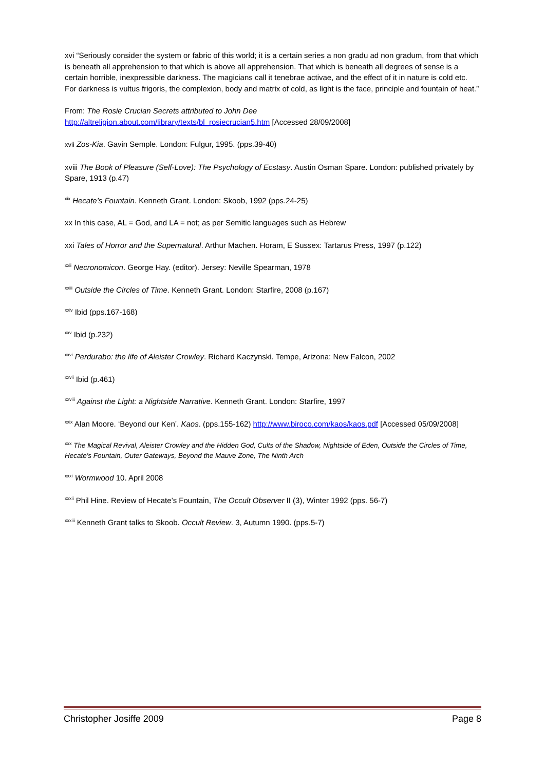xvi “Seriously consider the system or fabric of this world; it is a certain series a non gradu ad non gradum, from that which is beneath all apprehension to that which is above all apprehension. That which is beneath all degrees of sense is a certain horrible, inexpressible darkness. The magicians call it tenebrae activae, and the effect of it in nature is cold etc. For darkness is vultus frigoris, the complexion, body and matrix of cold, as light is the face, principle and fountain of heat.”
From: The Rosie Crucian Secrets attributed to John Dee
http://altreligion.about.com/library/texts/bl_rosiecrucian5.htm [Accessed 28/09/2008]
xvii Zos-Kia. Gavin Semple. London: Fulgur, 1995. (pps.39-40)
xviii The Book of Pleasure (Self-Love): The Psychology of Ecstasy. Austin Osman Spare. London: published privately by Spare, 1913 (p.47)
<sup>xix</sup> Hecate’s Fountain. Kenneth Grant. London: Skoob, 1992 (pps.24-25)
xx In this case, AL = God, and LA = not; as per Semitic languages such as Hebrew
xxi Tales of Horror and the Supernatural. Arthur Machen. Horam, E Sussex: Tartarus Press, 1997 (p.122)
<sup>xxii</sup> Necronomicon. George Hay. (editor). Jersey: Neville Spearman, 1978
<sup>xxiii</sup> Outside the Circles of Time. Kenneth Grant. London: Starfire, 2008 (p.167)
<sup>xxiv</sup> Ibid (pps.167-168)
<sup>xxv</sup> Ibid (p.232)
<sup>xxvi</sup> Perdurabo: the life of Aleister Crowley. Richard Kaczynski. Tempe, Arizona: New Falcon, 2002
<sup>xxvii</sup> Ibid (p.461)
<sup>xxviii</sup> Against the Light: a Nightside Narrative. Kenneth Grant. London: Starfire, 1997
<sup>xxix</sup> Alan Moore. ‘Beyond our Ken’. Kaos. (pps.155-162) http://www.biroco.com/kaos/kaos.pdf [Accessed 05/09/2008]
<sup>xxx</sup> The Magical Revival, Aleister Crowley and the Hidden God, Cults of the Shadow, Nightside of Eden, Outside the Circles of Time, Hecate's Fountain, Outer Gateways, Beyond the Mauve Zone, The Ninth Arch
<sup>xxxi</sup> Wormwood 10. April 2008
<sup>xxxii</sup> Phil Hine. Review of Hecate’s Fountain, The Occult Observer II (3), Winter 1992 (pps. 56-7)
<sup>xxxiii</sup> Kenneth Grant talks to Skoob. Occult Review. 3, Autumn 1990. (pps.5-7)
Christopher Josiffe 2009 Page 8